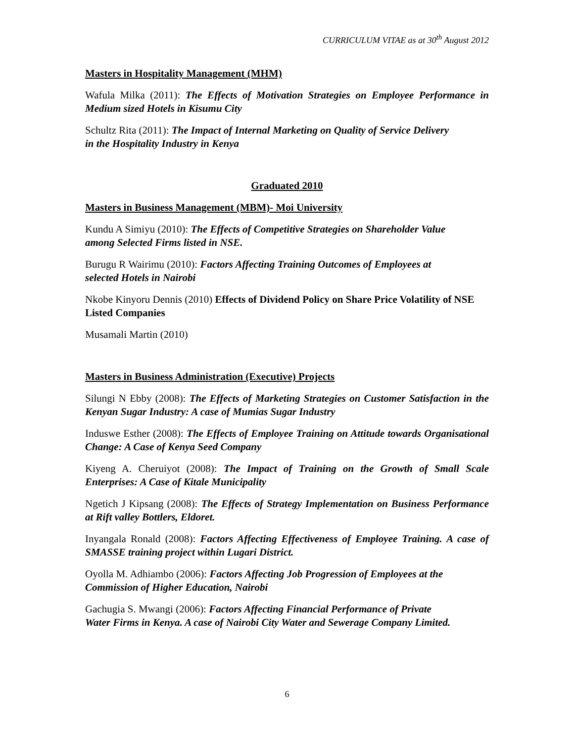CURRICULUM VITAE as at 30<sup>th</sup> August 2012
Masters in Hospitality Management (MHM)
Wafula Milka (2011): The Effects of Motivation Strategies on Employee Performance in Medium sized Hotels in Kisumu City
Schultz Rita (2011): The Impact of Internal Marketing on Quality of Service Delivery
in the Hospitality Industry in Kenya
Graduated 2010
Masters in Business Management (MBM)- Moi University
Kundu A Simiyu (2010): The Effects of Competitive Strategies on Shareholder Value
among Selected Firms listed in NSE.
Burugu R Wairimu (2010): Factors Affecting Training Outcomes of Employees at
selected Hotels in Nairobi
Nkobe Kinyoru Dennis (2010) Effects of Dividend Policy on Share Price Volatility of NSE Listed Companies
Musamali Martin (2010)
Masters in Business Administration (Executive) Projects
Silungi N Ebby (2008): The Effects of Marketing Strategies on Customer Satisfaction in the Kenyan Sugar Industry: A case of Mumias Sugar Industry
Induswe Esther (2008): The Effects of Employee Training on Attitude towards Organisational Change: A Case of Kenya Seed Company
Kiyeng A. Cheruiyot (2008): The Impact of Training on the Growth of Small Scale Enterprises: A Case of Kitale Municipality
Ngetich J Kipsang (2008): The Effects of Strategy Implementation on Business Performance at Rift valley Bottlers, Eldoret.
Inyangala Ronald (2008): Factors Affecting Effectiveness of Employee Training. A case of SMASSE training project within Lugari District.
Oyolla M. Adhiambo (2006): Factors Affecting Job Progression of Employees at the
Commission of Higher Education, Nairobi
Gachugia S. Mwangi (2006): Factors Affecting Financial Performance of Private
Water Firms in Kenya. A case of Nairobi City Water and Sewerage Company Limited.
6